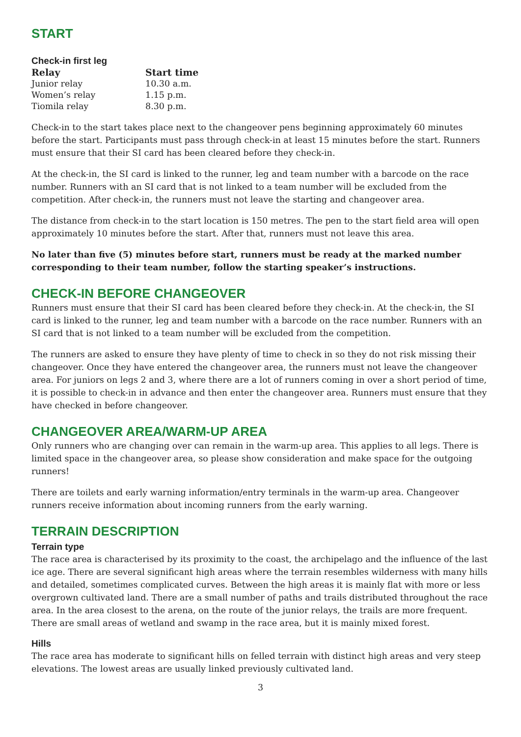START
Check-in first leg
| Relay | Start time |
| --- | --- |
| Junior relay | 10.30 a.m. |
| Women’s relay | 1.15 p.m. |
| Tiomila relay | 8.30 p.m. |
Check-in to the start takes place next to the changeover pens beginning approximately 60 minutes before the start. Participants must pass through check-in at least 15 minutes before the start. Runners must ensure that their SI card has been cleared before they check-in.
At the check-in, the SI card is linked to the runner, leg and team number with a barcode on the race number. Runners with an SI card that is not linked to a team number will be excluded from the competition. After check-in, the runners must not leave the starting and changeover area.
The distance from check-in to the start location is 150 metres. The pen to the start field area will open approximately 10 minutes before the start. After that, runners must not leave this area.
No later than five (5) minutes before start, runners must be ready at the marked number corresponding to their team number, follow the starting speaker’s instructions.
CHECK-IN BEFORE CHANGEOVER
Runners must ensure that their SI card has been cleared before they check-in. At the check-in, the SI card is linked to the runner, leg and team number with a barcode on the race number. Runners with an SI card that is not linked to a team number will be excluded from the competition.
The runners are asked to ensure they have plenty of time to check in so they do not risk missing their changeover. Once they have entered the changeover area, the runners must not leave the changeover area. For juniors on legs 2 and 3, where there are a lot of runners coming in over a short period of time, it is possible to check-in in advance and then enter the changeover area. Runners must ensure that they have checked in before changeover.
CHANGEOVER AREA/WARM-UP AREA
Only runners who are changing over can remain in the warm-up area. This applies to all legs. There is limited space in the changeover area, so please show consideration and make space for the outgoing runners!
There are toilets and early warning information/entry terminals in the warm-up area. Changeover runners receive information about incoming runners from the early warning.
TERRAIN DESCRIPTION
Terrain type
The race area is characterised by its proximity to the coast, the archipelago and the influence of the last ice age. There are several significant high areas where the terrain resembles wilderness with many hills and detailed, sometimes complicated curves. Between the high areas it is mainly flat with more or less overgrown cultivated land. There are a small number of paths and trails distributed throughout the race area. In the area closest to the arena, on the route of the junior relays, the trails are more frequent. There are small areas of wetland and swamp in the race area, but it is mainly mixed forest.
Hills
The race area has moderate to significant hills on felled terrain with distinct high areas and very steep elevations. The lowest areas are usually linked previously cultivated land.
3